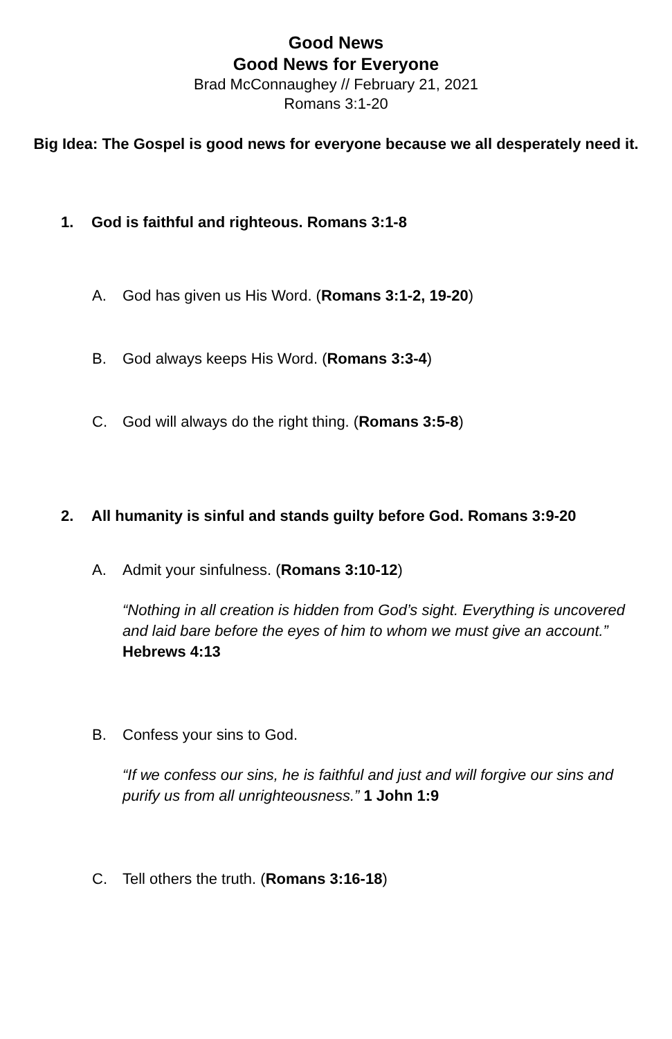Good News
Good News for Everyone
Brad McConnaughey // February 21, 2021
Romans 3:1-20
Big Idea: The Gospel is good news for everyone because we all desperately need it.
1. God is faithful and righteous. Romans 3:1-8
A. God has given us His Word. (Romans 3:1-2, 19-20)
B. God always keeps His Word. (Romans 3:3-4)
C. God will always do the right thing. (Romans 3:5-8)
2. All humanity is sinful and stands guilty before God. Romans 3:9-20
A. Admit your sinfulness. (Romans 3:10-12)
“Nothing in all creation is hidden from God’s sight. Everything is uncovered and laid bare before the eyes of him to whom we must give an account.” Hebrews 4:13
B. Confess your sins to God.
“If we confess our sins, he is faithful and just and will forgive our sins and purify us from all unrighteousness.” 1 John 1:9
C. Tell others the truth. (Romans 3:16-18)